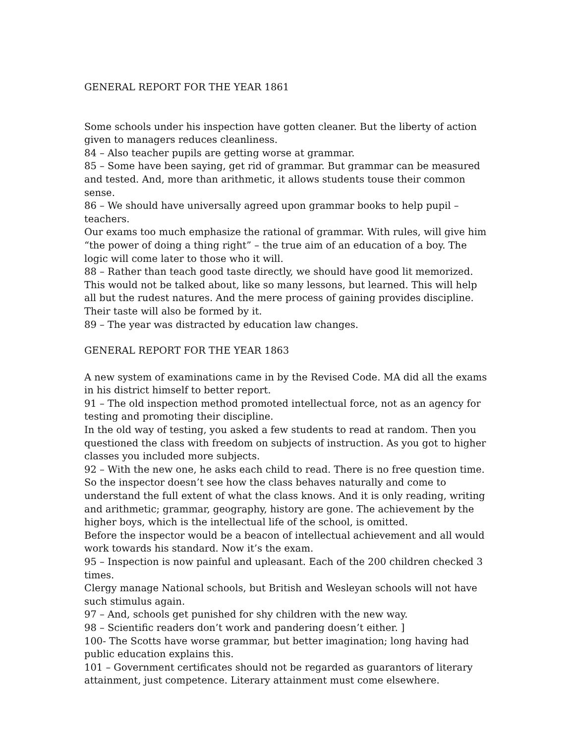GENERAL REPORT FOR THE YEAR 1861
Some schools under his inspection have gotten cleaner. But the liberty of action given to managers reduces cleanliness.
84 – Also teacher pupils are getting worse at grammar.
85 – Some have been saying, get rid of grammar. But grammar can be measured and tested. And, more than arithmetic, it allows students touse their common sense.
86 – We should have universally agreed upon grammar books to help pupil – teachers.
Our exams too much emphasize the rational of grammar. With rules, will give him “the power of doing a thing right” – the true aim of an education of a boy. The logic will come later to those who it will.
88 – Rather than teach good taste directly, we should have good lit memorized. This would not be talked about, like so many lessons, but learned. This will help all but the rudest natures. And the mere process of gaining provides discipline. Their taste will also be formed by it.
89 – The year was distracted by education law changes.
GENERAL REPORT FOR THE YEAR 1863
A new system of examinations came in by the Revised Code. MA did all the exams in his district himself to better report.
91 – The old inspection method promoted intellectual force, not as an agency for testing and promoting their discipline.
In the old way of testing, you asked a few students to read at random. Then you questioned the class with freedom on subjects of instruction. As you got to higher classes you included more subjects.
92 – With the new one, he asks each child to read. There is no free question time. So the inspector doesn’t see how the class behaves naturally and come to understand the full extent of what the class knows. And it is only reading, writing and arithmetic; grammar, geography, history are gone. The achievement by the higher boys, which is the intellectual life of the school, is omitted.
Before the inspector would be a beacon of intellectual achievement and all would work towards his standard. Now it’s the exam.
95 – Inspection is now painful and upleasant. Each of the 200 children checked 3 times.
Clergy manage National schools, but British and Wesleyan schools will not have such stimulus again.
97 – And, schools get punished for shy children with the new way.
98 – Scientific readers don’t work and pandering doesn’t either. ]
100- The Scotts have worse grammar, but better imagination; long having had public education explains this.
101 – Government certificates should not be regarded as guarantors of literary attainment, just competence. Literary attainment must come elsewhere.